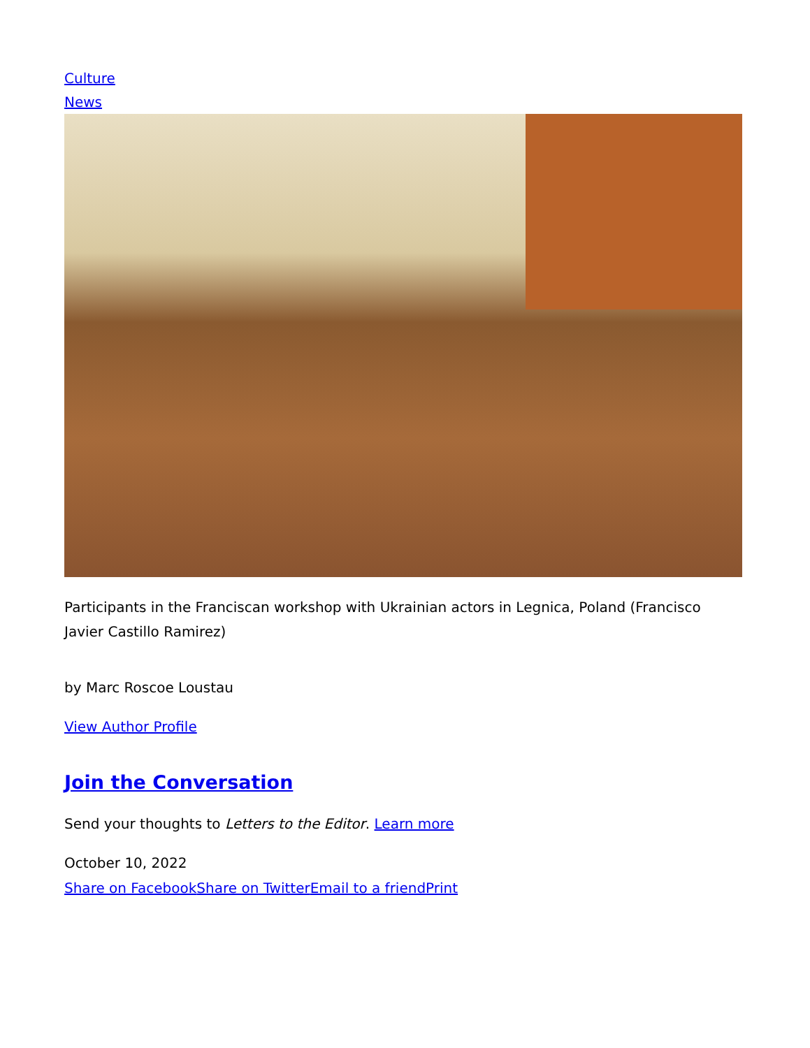Culture
News
Participants in the Franciscan workshop with Ukrainian actors in Legnica, Poland (Francisco Javier Castillo Ramirez)
by Marc Roscoe Loustau
View Author Profile
Join the Conversation
Send your thoughts to Letters to the Editor. Learn more
October 10, 2022
Share on Facebook Share on Twitter Email to a friend Print